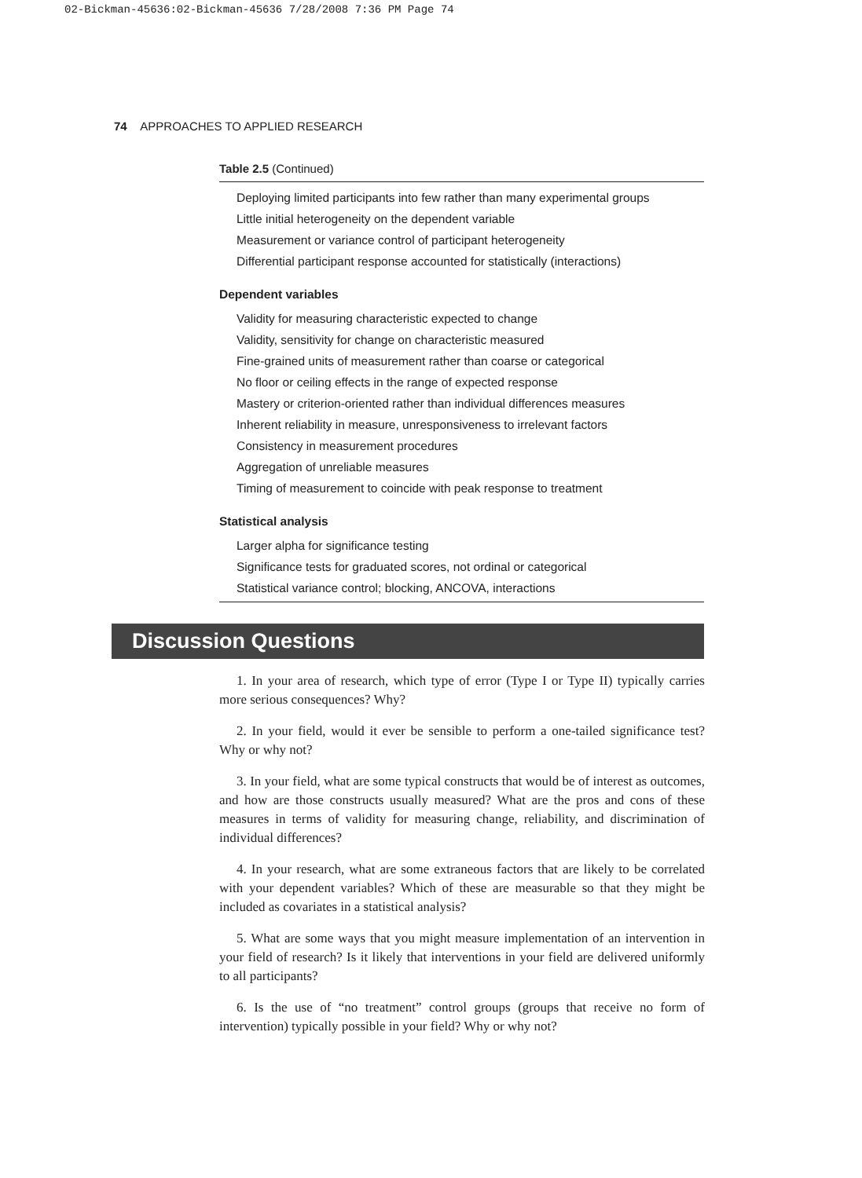02-Bickman-45636:02-Bickman-45636 7/28/2008 7:36 PM Page 74
74 APPROACHES TO APPLIED RESEARCH
Table 2.5 (Continued)
| Deploying limited participants into few rather than many experimental groups |
| Little initial heterogeneity on the dependent variable |
| Measurement or variance control of participant heterogeneity |
| Differential participant response accounted for statistically (interactions) |
| Dependent variables |
| Validity for measuring characteristic expected to change |
| Validity, sensitivity for change on characteristic measured |
| Fine-grained units of measurement rather than coarse or categorical |
| No floor or ceiling effects in the range of expected response |
| Mastery or criterion-oriented rather than individual differences measures |
| Inherent reliability in measure, unresponsiveness to irrelevant factors |
| Consistency in measurement procedures |
| Aggregation of unreliable measures |
| Timing of measurement to coincide with peak response to treatment |
| Statistical analysis |
| Larger alpha for significance testing |
| Significance tests for graduated scores, not ordinal or categorical |
| Statistical variance control; blocking, ANCOVA, interactions |
Discussion Questions
1. In your area of research, which type of error (Type I or Type II) typically carries more serious consequences? Why?
2. In your field, would it ever be sensible to perform a one-tailed significance test? Why or why not?
3. In your field, what are some typical constructs that would be of interest as outcomes, and how are those constructs usually measured? What are the pros and cons of these measures in terms of validity for measuring change, reliability, and discrimination of individual differences?
4. In your research, what are some extraneous factors that are likely to be correlated with your dependent variables? Which of these are measurable so that they might be included as covariates in a statistical analysis?
5. What are some ways that you might measure implementation of an intervention in your field of research? Is it likely that interventions in your field are delivered uniformly to all participants?
6. Is the use of “no treatment” control groups (groups that receive no form of intervention) typically possible in your field? Why or why not?